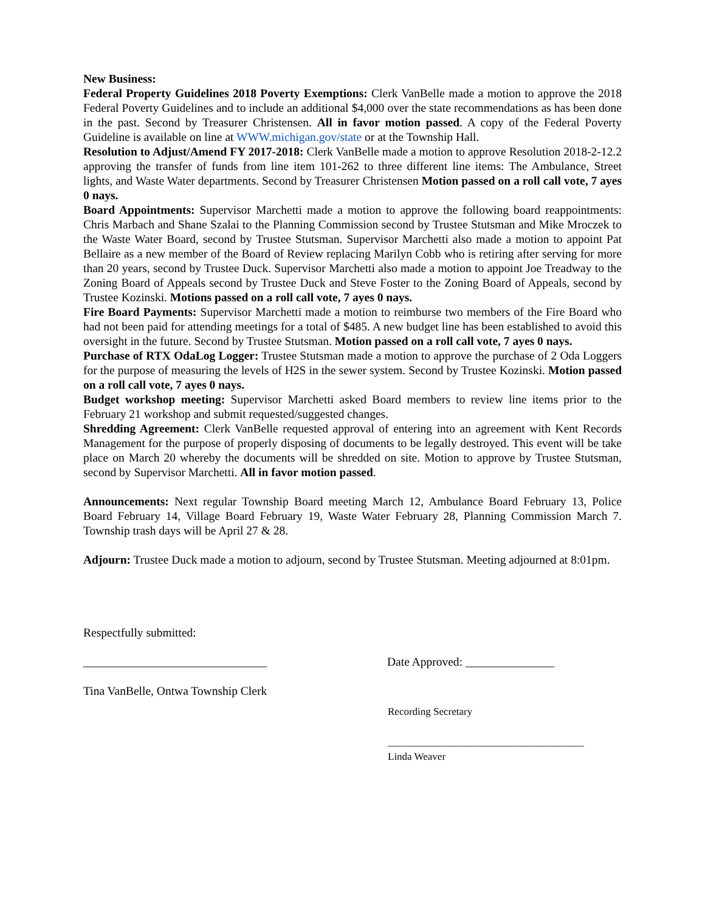New Business:
Federal Property Guidelines 2018 Poverty Exemptions: Clerk VanBelle made a motion to approve the 2018 Federal Poverty Guidelines and to include an additional $4,000 over the state recommendations as has been done in the past. Second by Treasurer Christensen. All in favor motion passed. A copy of the Federal Poverty Guideline is available on line at WWW.michigan.gov/state or at the Township Hall.
Resolution to Adjust/Amend FY 2017-2018: Clerk VanBelle made a motion to approve Resolution 2018-2-12.2 approving the transfer of funds from line item 101-262 to three different line items: The Ambulance, Street lights, and Waste Water departments. Second by Treasurer Christensen Motion passed on a roll call vote, 7 ayes 0 nays.
Board Appointments: Supervisor Marchetti made a motion to approve the following board reappointments: Chris Marbach and Shane Szalai to the Planning Commission second by Trustee Stutsman and Mike Mroczek to the Waste Water Board, second by Trustee Stutsman. Supervisor Marchetti also made a motion to appoint Pat Bellaire as a new member of the Board of Review replacing Marilyn Cobb who is retiring after serving for more than 20 years, second by Trustee Duck. Supervisor Marchetti also made a motion to appoint Joe Treadway to the Zoning Board of Appeals second by Trustee Duck and Steve Foster to the Zoning Board of Appeals, second by Trustee Kozinski. Motions passed on a roll call vote, 7 ayes 0 nays.
Fire Board Payments: Supervisor Marchetti made a motion to reimburse two members of the Fire Board who had not been paid for attending meetings for a total of $485. A new budget line has been established to avoid this oversight in the future. Second by Trustee Stutsman. Motion passed on a roll call vote, 7 ayes 0 nays.
Purchase of RTX OdaLog Logger: Trustee Stutsman made a motion to approve the purchase of 2 Oda Loggers for the purpose of measuring the levels of H2S in the sewer system. Second by Trustee Kozinski. Motion passed on a roll call vote, 7 ayes 0 nays.
Budget workshop meeting: Supervisor Marchetti asked Board members to review line items prior to the February 21 workshop and submit requested/suggested changes.
Shredding Agreement: Clerk VanBelle requested approval of entering into an agreement with Kent Records Management for the purpose of properly disposing of documents to be legally destroyed. This event will be take place on March 20 whereby the documents will be shredded on site. Motion to approve by Trustee Stutsman, second by Supervisor Marchetti. All in favor motion passed.
Announcements: Next regular Township Board meeting March 12, Ambulance Board February 13, Police Board February 14, Village Board February 19, Waste Water February 28, Planning Commission March 7. Township trash days will be April 27 & 28.
Adjourn: Trustee Duck made a motion to adjourn, second by Trustee Stutsman. Meeting adjourned at 8:01pm.
Respectfully submitted:
_______________________________ Date Approved: _______________
Tina VanBelle, Ontwa Township Clerk
Recording Secretary
______________________________________
Linda Weaver